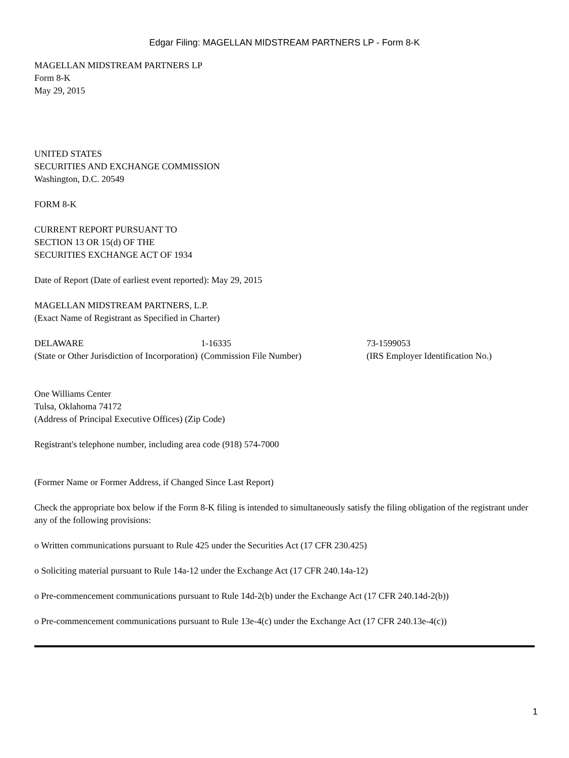Edgar Filing: MAGELLAN MIDSTREAM PARTNERS LP - Form 8-K
MAGELLAN MIDSTREAM PARTNERS LP
Form 8-K
May 29, 2015
UNITED STATES
SECURITIES AND EXCHANGE COMMISSION
Washington, D.C. 20549
FORM 8-K
CURRENT REPORT PURSUANT TO
SECTION 13 OR 15(d) OF THE
SECURITIES EXCHANGE ACT OF 1934
Date of Report (Date of earliest event reported): May 29, 2015
MAGELLAN MIDSTREAM PARTNERS, L.P.
(Exact Name of Registrant as Specified in Charter)
| DELAWARE | 1-16335 | 73-1599053 |
| (State or Other Jurisdiction of Incorporation) | (Commission File Number) | (IRS Employer Identification No.) |
One Williams Center
Tulsa, Oklahoma 74172
(Address of Principal Executive Offices) (Zip Code)
Registrant's telephone number, including area code (918) 574-7000
(Former Name or Former Address, if Changed Since Last Report)
Check the appropriate box below if the Form 8-K filing is intended to simultaneously satisfy the filing obligation of the registrant under any of the following provisions:
o Written communications pursuant to Rule 425 under the Securities Act (17 CFR 230.425)
o Soliciting material pursuant to Rule 14a-12 under the Exchange Act (17 CFR 240.14a-12)
o Pre-commencement communications pursuant to Rule 14d-2(b) under the Exchange Act (17 CFR 240.14d-2(b))
o Pre-commencement communications pursuant to Rule 13e-4(c) under the Exchange Act (17 CFR 240.13e-4(c))
1